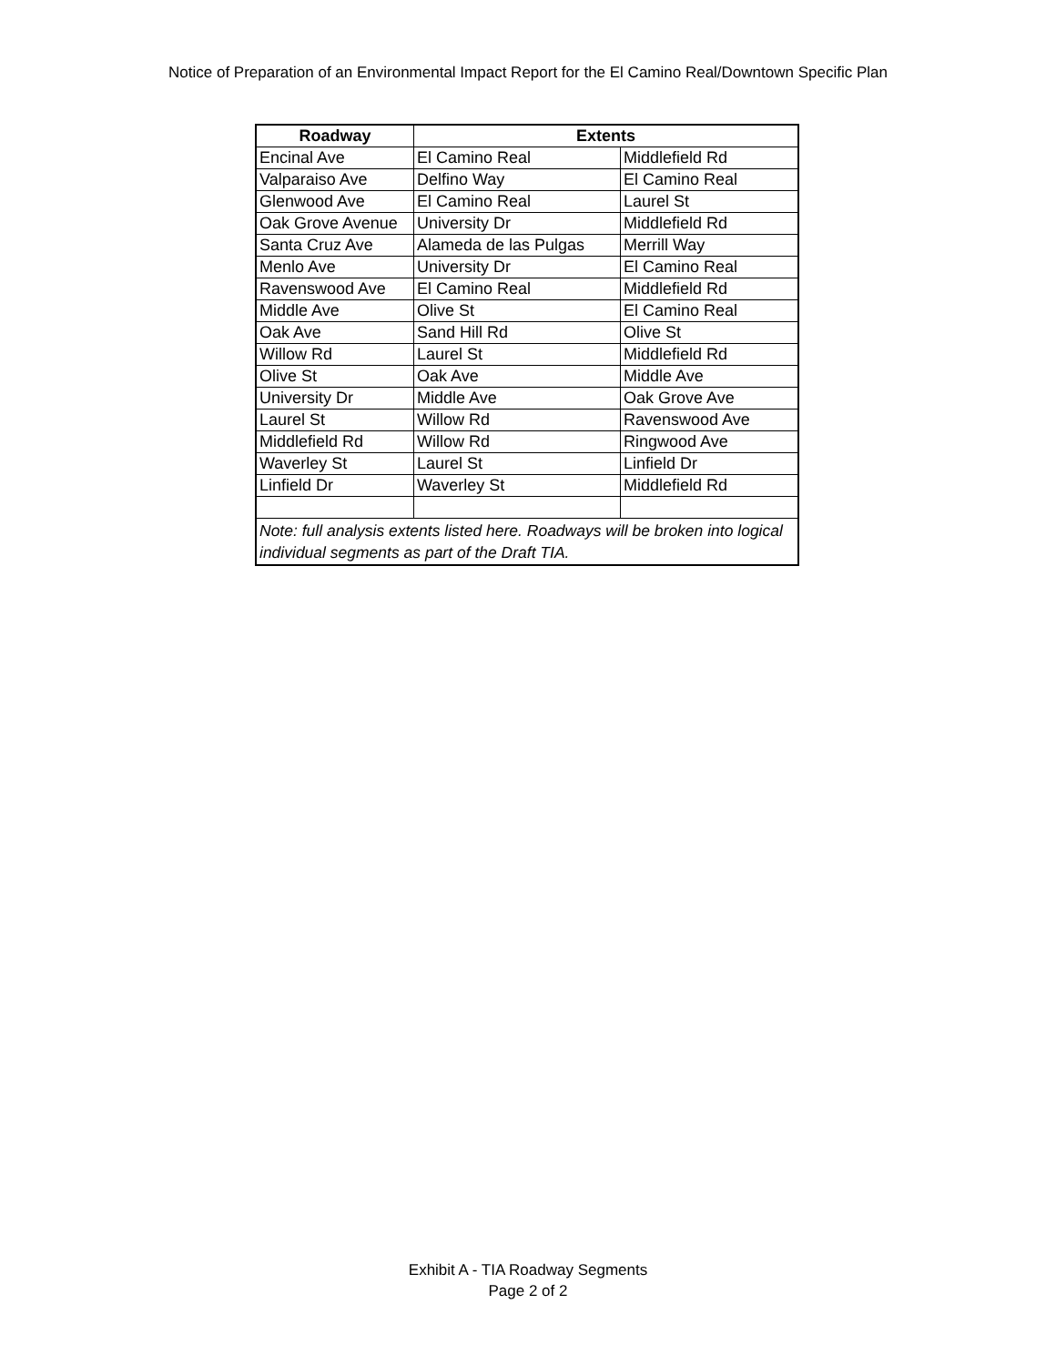Notice of Preparation of an Environmental Impact Report for the El Camino Real/Downtown Specific Plan
| Roadway | Extents | |
| --- | --- | --- |
| Encinal Ave | El Camino Real | Middlefield Rd |
| Valparaiso Ave | Delfino Way | El Camino Real |
| Glenwood Ave | El Camino Real | Laurel St |
| Oak Grove Avenue | University Dr | Middlefield Rd |
| Santa Cruz Ave | Alameda de las Pulgas | Merrill Way |
| Menlo Ave | University Dr | El Camino Real |
| Ravenswood Ave | El Camino Real | Middlefield Rd |
| Middle Ave | Olive St | El Camino Real |
| Oak Ave | Sand Hill Rd | Olive St |
| Willow Rd | Laurel St | Middlefield Rd |
| Olive St | Oak Ave | Middle Ave |
| University Dr | Middle Ave | Oak Grove Ave |
| Laurel St | Willow Rd | Ravenswood Ave |
| Middlefield Rd | Willow Rd | Ringwood Ave |
| Waverley St | Laurel St | Linfield Dr |
| Linfield Dr | Waverley St | Middlefield Rd |
| Note: full analysis extents listed here. Roadways will be broken into logical individual segments as part of the Draft TIA. | | |
Exhibit A - TIA Roadway Segments
Page 2 of 2